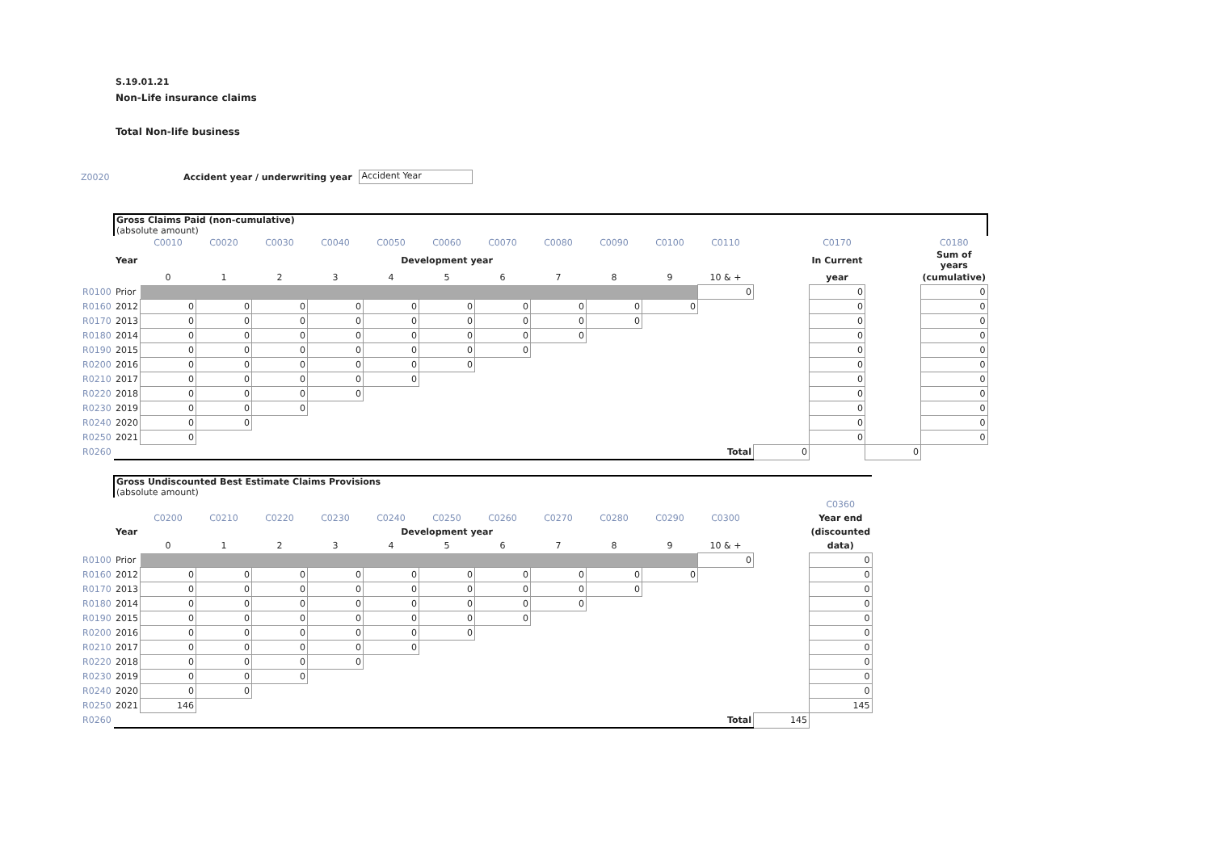S.19.01.21
Non-Life insurance claims
Total Non-life business
Z0020 Accident year / underwriting year Accident Year
| | Gross Claims Paid (non-cumulative) (absolute amount) | | | | | | | | | | | | | | | |
| | | C0010 | C0020 | C0030 | C0040 | C0050 | C0060 | C0070 | C0080 | C0090 | C0100 | C0110 | | C0170 | | C0180 |
| | Year | Development year | | | | | | | | | | | | In Current | | Sum of years |
| | | 0 | 1 | 2 | 3 | 4 | 5 | 6 | 7 | 8 | 9 | 10 & + | | year | | (cumulative) |
| R0100 | Prior | | | | | | | | | | | 0 | | 0 | | 0 |
| R0160 | 2012 | 0 | 0 | 0 | 0 | 0 | 0 | 0 | 0 | 0 | 0 | | | 0 | | 0 |
| R0170 | 2013 | 0 | 0 | 0 | 0 | 0 | 0 | 0 | 0 | 0 | | | | 0 | | 0 |
| R0180 | 2014 | 0 | 0 | 0 | 0 | 0 | 0 | 0 | 0 | | | | | 0 | | 0 |
| R0190 | 2015 | 0 | 0 | 0 | 0 | 0 | 0 | 0 | | | | | | 0 | | 0 |
| R0200 | 2016 | 0 | 0 | 0 | 0 | 0 | 0 | | | | | | | 0 | | 0 |
| R0210 | 2017 | 0 | 0 | 0 | 0 | 0 | | | | | | | | 0 | | 0 |
| R0220 | 2018 | 0 | 0 | 0 | 0 | | | | | | | | | 0 | | 0 |
| R0230 | 2019 | 0 | 0 | 0 | | | | | | | | | | 0 | | 0 |
| R0240 | 2020 | 0 | 0 | | | | | | | | | | | 0 | | 0 |
| R0250 | 2021 | 0 | | | | | | | | | | | | 0 | | 0 |
| R0260 | Total | | | | | | | | | | | | 0 | | 0 | |
| | Gross Undiscounted Best Estimate Claims Provisions (absolute amount) | | | | | | | | | | | | | |
| | | | | | | | | | | | | | | C0360 |
| | | C0200 | C0210 | C0220 | C0230 | C0240 | C0250 | C0260 | C0270 | C0280 | C0290 | C0300 | | Year end |
| | Year | Development year | | | | | | | | | | | | (discounted |
| | | 0 | 1 | 2 | 3 | 4 | 5 | 6 | 7 | 8 | 9 | 10 & + | | data) |
| R0100 | Prior | | | | | | | | | | | 0 | | 0 |
| R0160 | 2012 | 0 | 0 | 0 | 0 | 0 | 0 | 0 | 0 | 0 | 0 | | | 0 |
| R0170 | 2013 | 0 | 0 | 0 | 0 | 0 | 0 | 0 | 0 | 0 | | | | 0 |
| R0180 | 2014 | 0 | 0 | 0 | 0 | 0 | 0 | 0 | 0 | | | | | 0 |
| R0190 | 2015 | 0 | 0 | 0 | 0 | 0 | 0 | 0 | | | | | | 0 |
| R0200 | 2016 | 0 | 0 | 0 | 0 | 0 | 0 | | | | | | | 0 |
| R0210 | 2017 | 0 | 0 | 0 | 0 | 0 | | | | | | | | 0 |
| R0220 | 2018 | 0 | 0 | 0 | 0 | | | | | | | | | 0 |
| R0230 | 2019 | 0 | 0 | 0 | | | | | | | | | | 0 |
| R0240 | 2020 | 0 | 0 | | | | | | | | | | | 0 |
| R0250 | 2021 | 146 | | | | | | | | | | | | 145 |
| R0260 | Total | | | | | | | | | | | | 145 | |